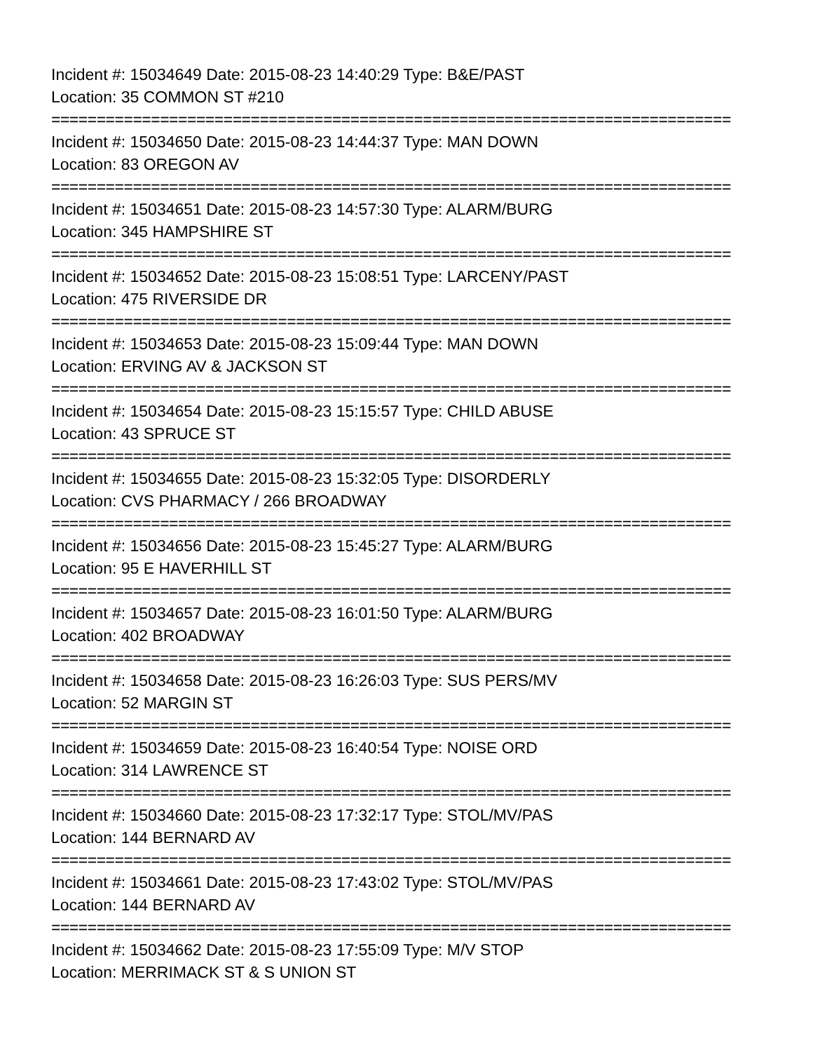Incident #: 15034649 Date: 2015-08-23 14:40:29 Type: B&E/PAST
Location: 35 COMMON ST #210
===========================================================================
Incident #: 15034650 Date: 2015-08-23 14:44:37 Type: MAN DOWN
Location: 83 OREGON AV
===========================================================================
Incident #: 15034651 Date: 2015-08-23 14:57:30 Type: ALARM/BURG
Location: 345 HAMPSHIRE ST
===========================================================================
Incident #: 15034652 Date: 2015-08-23 15:08:51 Type: LARCENY/PAST
Location: 475 RIVERSIDE DR
===========================================================================
Incident #: 15034653 Date: 2015-08-23 15:09:44 Type: MAN DOWN
Location: ERVING AV & JACKSON ST
===========================================================================
Incident #: 15034654 Date: 2015-08-23 15:15:57 Type: CHILD ABUSE
Location: 43 SPRUCE ST
===========================================================================
Incident #: 15034655 Date: 2015-08-23 15:32:05 Type: DISORDERLY
Location: CVS PHARMACY / 266 BROADWAY
===========================================================================
Incident #: 15034656 Date: 2015-08-23 15:45:27 Type: ALARM/BURG
Location: 95 E HAVERHILL ST
===========================================================================
Incident #: 15034657 Date: 2015-08-23 16:01:50 Type: ALARM/BURG
Location: 402 BROADWAY
===========================================================================
Incident #: 15034658 Date: 2015-08-23 16:26:03 Type: SUS PERS/MV
Location: 52 MARGIN ST
===========================================================================
Incident #: 15034659 Date: 2015-08-23 16:40:54 Type: NOISE ORD
Location: 314 LAWRENCE ST
===========================================================================
Incident #: 15034660 Date: 2015-08-23 17:32:17 Type: STOL/MV/PAS
Location: 144 BERNARD AV
===========================================================================
Incident #: 15034661 Date: 2015-08-23 17:43:02 Type: STOL/MV/PAS
Location: 144 BERNARD AV
===========================================================================
Incident #: 15034662 Date: 2015-08-23 17:55:09 Type: M/V STOP
Location: MERRIMACK ST & S UNION ST